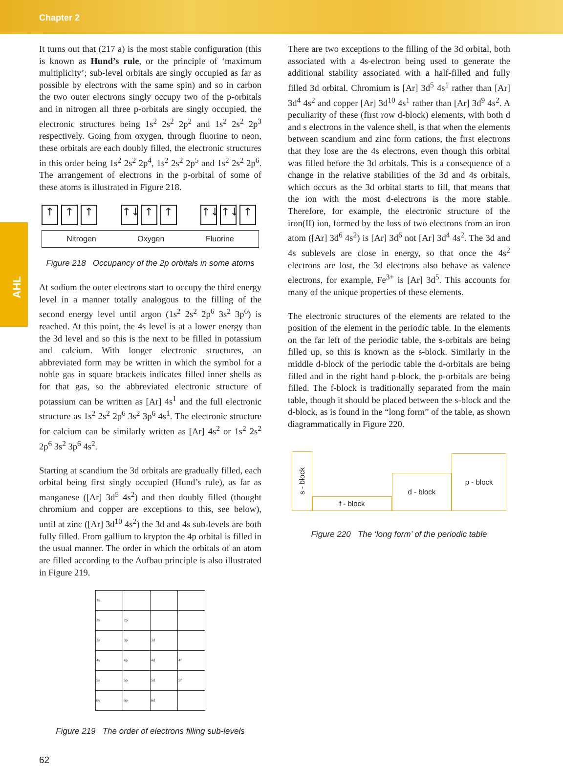Chapter 2
AHL
It turns out that (217 a) is the most stable configuration (this is known as Hund’s rule, or the principle of ‘maximum multiplicity’; sub-level orbitals are singly occupied as far as possible by electrons with the same spin) and so in carbon the two outer electrons singly occupy two of the p-orbitals and in nitrogen all three p-orbitals are singly occupied, the electronic structures being 1s<sup>2</sup> 2s<sup>2</sup> 2p<sup>2</sup> and 1s<sup>2</sup> 2s<sup>2</sup> 2p<sup>3</sup> respectively. Going from oxygen, through fluorine to neon, these orbitals are each doubly filled, the electronic structures in this order being 1s<sup>2</sup> 2s<sup>2</sup> 2p<sup>4</sup>, 1s<sup>2</sup> 2s<sup>2</sup> 2p<sup>5</sup> and 1s<sup>2</sup> 2s<sup>2</sup> 2p<sup>6</sup>. The arrangement of electrons in the p-orbital of some of these atoms is illustrated in Figure 218.
↑ ↑ ↑ ↑↓ ↑ ↑ ↑↓ ↑↓ ↑
Nitrogen Oxygen Fluorine
Figure 218 Occupancy of the 2p orbitals in some atoms
At sodium the outer electrons start to occupy the third energy level in a manner totally analogous to the filling of the second energy level until argon (1s<sup>2</sup> 2s<sup>2</sup> 2p<sup>6</sup> 3s<sup>2</sup> 3p<sup>6</sup>) is reached. At this point, the 4s level is at a lower energy than the 3d level and so this is the next to be filled in potassium and calcium. With longer electronic structures, an abbreviated form may be written in which the symbol for a noble gas in square brackets indicates filled inner shells as for that gas, so the abbreviated electronic structure of potassium can be written as [Ar] 4s<sup>1</sup> and the full electronic structure as 1s<sup>2</sup> 2s<sup>2</sup> 2p<sup>6</sup> 3s<sup>2</sup> 3p<sup>6</sup> 4s<sup>1</sup>. The electronic structure for calcium can be similarly written as [Ar] 4s<sup>2</sup> or 1s<sup>2</sup> 2s<sup>2</sup> 2p<sup>6</sup> 3s<sup>2</sup> 3p<sup>6</sup> 4s<sup>2</sup>.
Starting at scandium the 3d orbitals are gradually filled, each orbital being first singly occupied (Hund’s rule), as far as manganese ([Ar] 3d<sup>5</sup> 4s<sup>2</sup>) and then doubly filled (thought chromium and copper are exceptions to this, see below), until at zinc ([Ar] 3d<sup>10</sup> 4s<sup>2</sup>) the 3d and 4s sub-levels are both fully filled. From gallium to krypton the 4p orbital is filled in the usual manner. The order in which the orbitals of an atom are filled according to the Aufbau principle is also illustrated in Figure 219.
| 1s | | | |
| 2s | 2p | | |
| 3s | 3p | 3d | |
| 4s | 4p | 4d | 4f |
| 5s | 5p | 5d | 5f |
| 6s | 6p | 6d | |
Figure 219 The order of electrons filling sub-levels
There are two exceptions to the filling of the 3d orbital, both associated with a 4s-electron being used to generate the additional stability associated with a half-filled and fully filled 3d orbital. Chromium is [Ar] 3d<sup>5</sup> 4s<sup>1</sup> rather than [Ar] 3d<sup>4</sup> 4s<sup>2</sup> and copper [Ar] 3d<sup>10</sup> 4s<sup>1</sup> rather than [Ar] 3d<sup>9</sup> 4s<sup>2</sup>. A peculiarity of these (first row d-block) elements, with both d and s electrons in the valence shell, is that when the elements between scandium and zinc form cations, the first electrons that they lose are the 4s electrons, even though this orbital was filled before the 3d orbitals. This is a consequence of a change in the relative stabilities of the 3d and 4s orbitals, which occurs as the 3d orbital starts to fill, that means that the ion with the most d-electrons is the more stable. Therefore, for example, the electronic structure of the iron(II) ion, formed by the loss of two electrons from an iron atom ([Ar] 3d<sup>6</sup> 4s<sup>2</sup>) is [Ar] 3d<sup>6</sup> not [Ar] 3d<sup>4</sup> 4s<sup>2</sup>. The 3d and 4s sublevels are close in energy, so that once the 4s<sup>2</sup> electrons are lost, the 3d electrons also behave as valence electrons, for example, Fe<sup>3+</sup> is [Ar] 3d<sup>5</sup>. This accounts for many of the unique properties of these elements.
The electronic structures of the elements are related to the position of the element in the periodic table. In the elements on the far left of the periodic table, the s-orbitals are being filled up, so this is known as the s-block. Similarly in the middle d-block of the periodic table the d-orbitals are being filled and in the right hand p-block, the p-orbitals are being filled. The f-block is traditionally separated from the main table, though it should be placed between the s-block and the d-block, as is found in the “long form” of the table, as shown diagrammatically in Figure 220.
s - block
f - block
d - block
p - block
Figure 220 The ‘long form’ of the periodic table
62